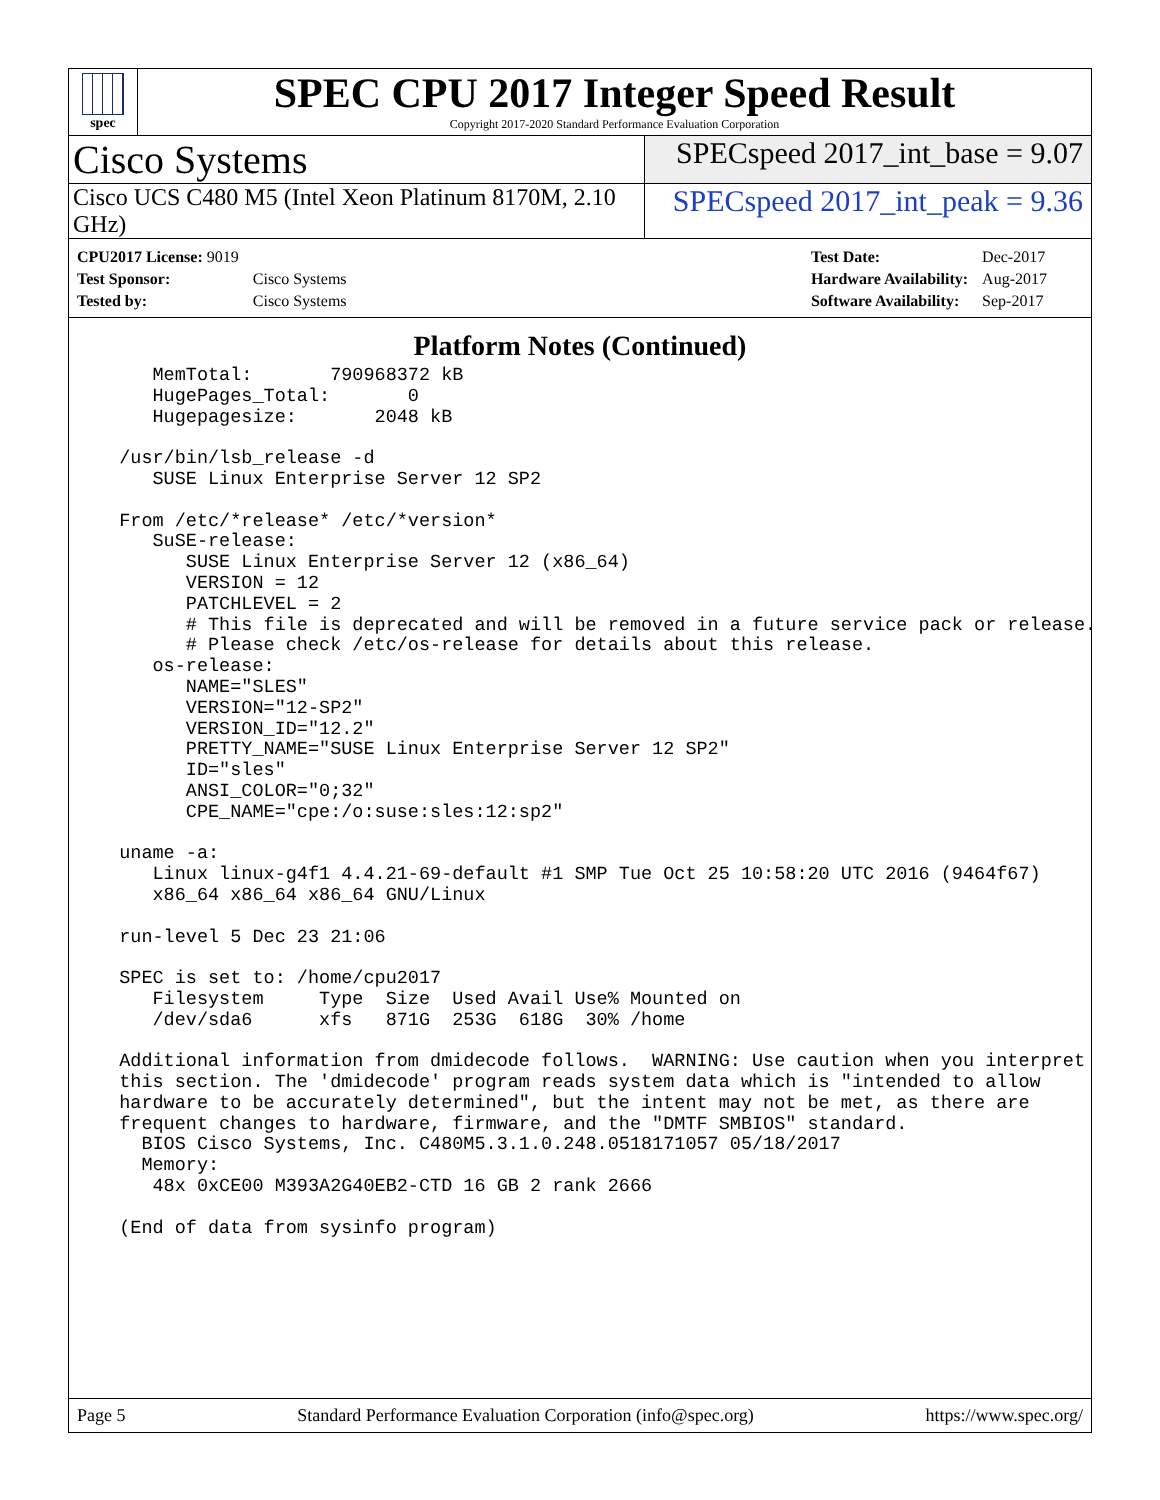spec
SPEC CPU 2017 Integer Speed Result
Copyright 2017-2020 Standard Performance Evaluation Corporation
Cisco Systems
SPECspeed 2017_int_base = 9.07
Cisco UCS C480 M5 (Intel Xeon Platinum 8170M, 2.10 GHz)
SPECspeed 2017_int_peak = 9.36
| CPU2017 License: 9019 | |
| Test Sponsor: | Cisco Systems |
| Tested by: | Cisco Systems |
| Test Date: | Dec-2017 |
| Hardware Availability: | Aug-2017 |
| Software Availability: | Sep-2017 |
Platform Notes (Continued)
     MemTotal:       790968372 kB
     HugePages_Total:       0
     Hugepagesize:       2048 kB

  /usr/bin/lsb_release -d
     SUSE Linux Enterprise Server 12 SP2

  From /etc/*release* /etc/*version*
     SuSE-release:
        SUSE Linux Enterprise Server 12 (x86_64)
        VERSION = 12
        PATCHLEVEL = 2
        # This file is deprecated and will be removed in a future service pack or release.
        # Please check /etc/os-release for details about this release.
     os-release:
        NAME="SLES"
        VERSION="12-SP2"
        VERSION_ID="12.2"
        PRETTY_NAME="SUSE Linux Enterprise Server 12 SP2"
        ID="sles"
        ANSI_COLOR="0;32"
        CPE_NAME="cpe:/o:suse:sles:12:sp2"

  uname -a:
     Linux linux-g4f1 4.4.21-69-default #1 SMP Tue Oct 25 10:58:20 UTC 2016 (9464f67)
     x86_64 x86_64 x86_64 GNU/Linux

  run-level 5 Dec 23 21:06

  SPEC is set to: /home/cpu2017
     Filesystem     Type  Size  Used Avail Use% Mounted on
     /dev/sda6      xfs   871G  253G  618G  30% /home

  Additional information from dmidecode follows.  WARNING: Use caution when you interpret
  this section. The 'dmidecode' program reads system data which is "intended to allow
  hardware to be accurately determined", but the intent may not be met, as there are
  frequent changes to hardware, firmware, and the "DMTF SMBIOS" standard.
    BIOS Cisco Systems, Inc. C480M5.3.1.0.248.0518171057 05/18/2017
    Memory:
     48x 0xCE00 M393A2G40EB2-CTD 16 GB 2 rank 2666

  (End of data from sysinfo program)
Page 5 Standard Performance Evaluation Corporation (info@spec.org) https://www.spec.org/